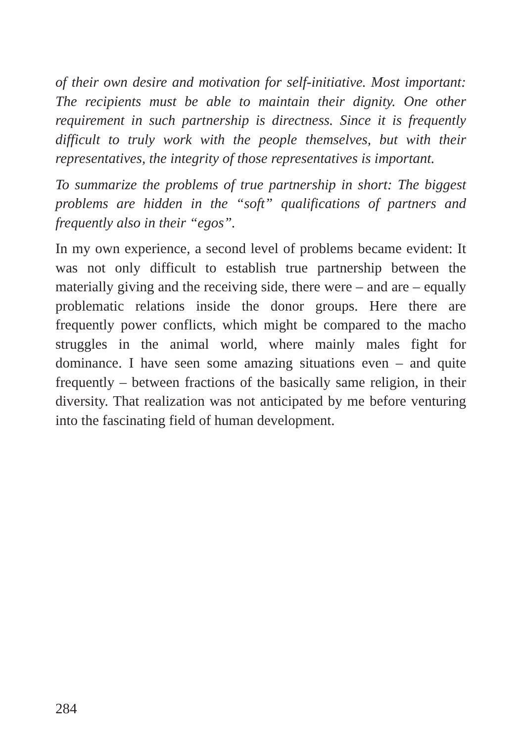of their own desire and motivation for self-initiative. Most important: The recipients must be able to maintain their dignity. One other requirement in such partnership is directness. Since it is frequently difficult to truly work with the people themselves, but with their representatives, the integrity of those representatives is important.
To summarize the problems of true partnership in short: The biggest problems are hidden in the “soft” qualifications of partners and frequently also in their “egos”.
In my own experience, a second level of problems became evident: It was not only difficult to establish true partnership between the materially giving and the receiving side, there were – and are – equally problematic relations inside the donor groups. Here there are frequently power conflicts, which might be compared to the macho struggles in the animal world, where mainly males fight for dominance. I have seen some amazing situations even – and quite frequently – between fractions of the basically same religion, in their diversity. That realization was not anticipated by me before venturing into the fascinating field of human development.
284